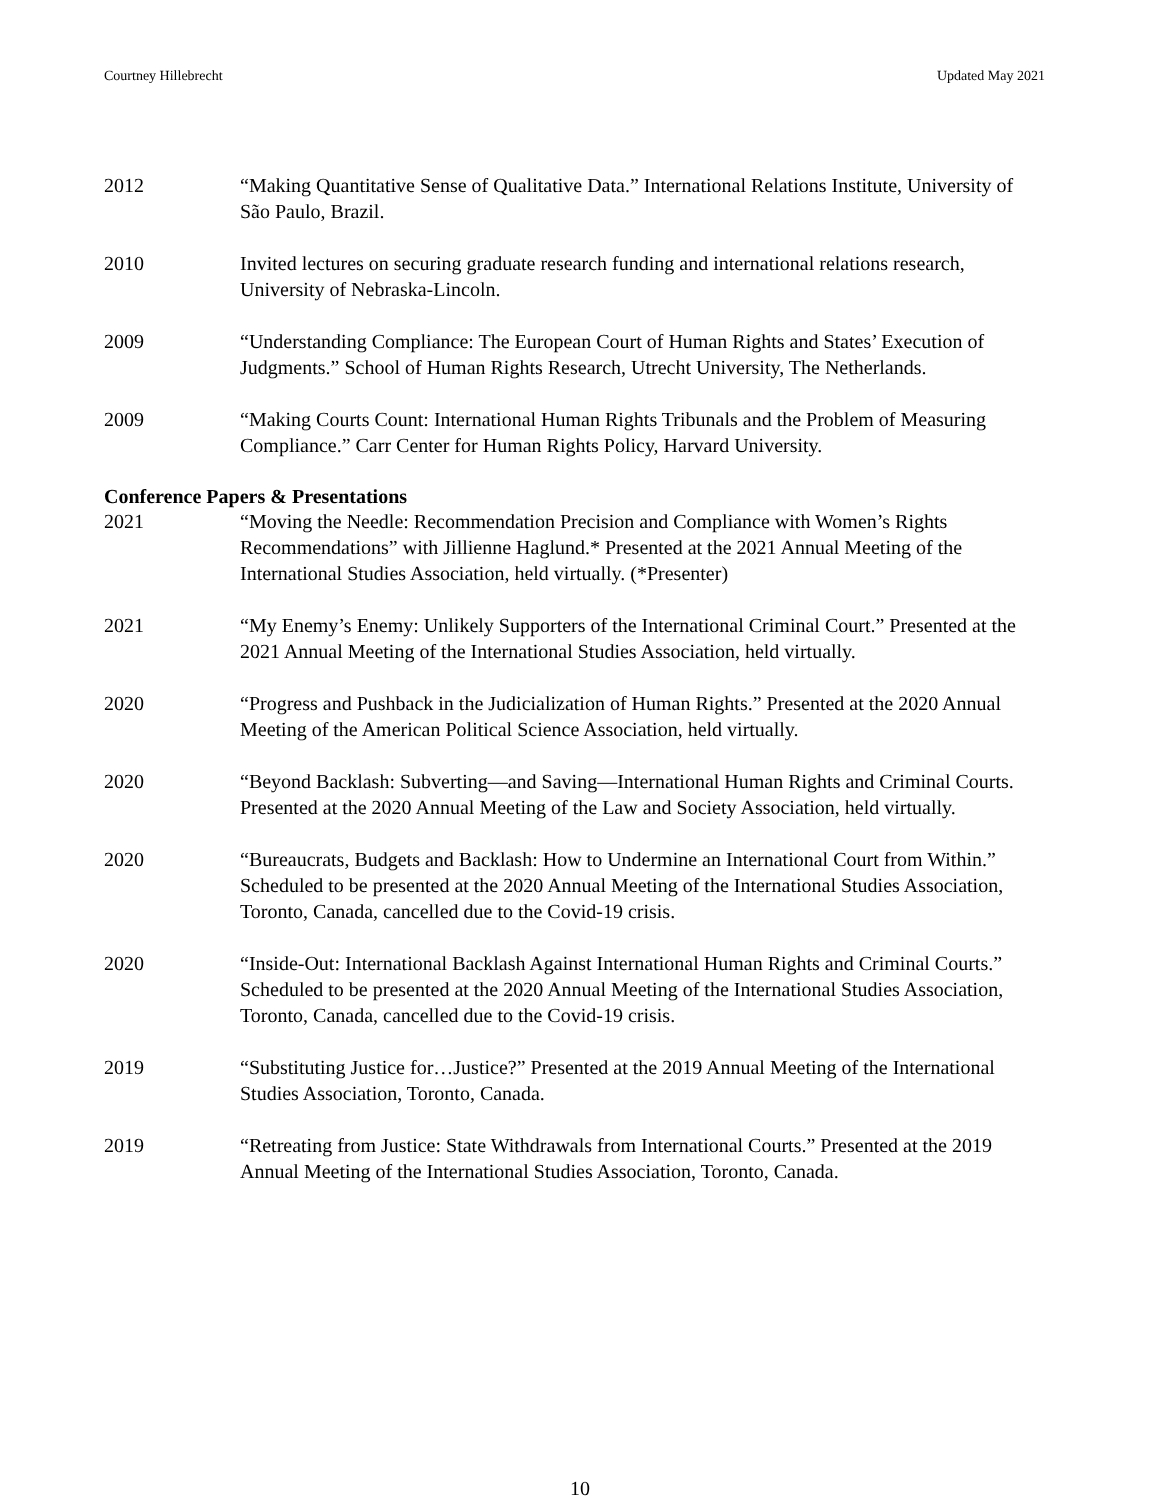Courtney Hillebrecht Updated May 2021
2012 “Making Quantitative Sense of Qualitative Data.” International Relations Institute, University of São Paulo, Brazil.
2010 Invited lectures on securing graduate research funding and international relations research, University of Nebraska-Lincoln.
2009 “Understanding Compliance: The European Court of Human Rights and States’ Execution of Judgments.” School of Human Rights Research, Utrecht University, The Netherlands.
2009 “Making Courts Count: International Human Rights Tribunals and the Problem of Measuring Compliance.” Carr Center for Human Rights Policy, Harvard University.
Conference Papers & Presentations
2021 “Moving the Needle: Recommendation Precision and Compliance with Women’s Rights Recommendations” with Jillienne Haglund.* Presented at the 2021 Annual Meeting of the International Studies Association, held virtually. (*Presenter)
2021 “My Enemy’s Enemy: Unlikely Supporters of the International Criminal Court.” Presented at the 2021 Annual Meeting of the International Studies Association, held virtually.
2020 “Progress and Pushback in the Judicialization of Human Rights.” Presented at the 2020 Annual Meeting of the American Political Science Association, held virtually.
2020 “Beyond Backlash: Subverting—and Saving—International Human Rights and Criminal Courts. Presented at the 2020 Annual Meeting of the Law and Society Association, held virtually.
2020 “Bureaucrats, Budgets and Backlash: How to Undermine an International Court from Within.” Scheduled to be presented at the 2020 Annual Meeting of the International Studies Association, Toronto, Canada, cancelled due to the Covid-19 crisis.
2020 “Inside-Out: International Backlash Against International Human Rights and Criminal Courts.” Scheduled to be presented at the 2020 Annual Meeting of the International Studies Association, Toronto, Canada, cancelled due to the Covid-19 crisis.
2019 “Substituting Justice for…Justice?” Presented at the 2019 Annual Meeting of the International Studies Association, Toronto, Canada.
2019 “Retreating from Justice: State Withdrawals from International Courts.” Presented at the 2019 Annual Meeting of the International Studies Association, Toronto, Canada.
10